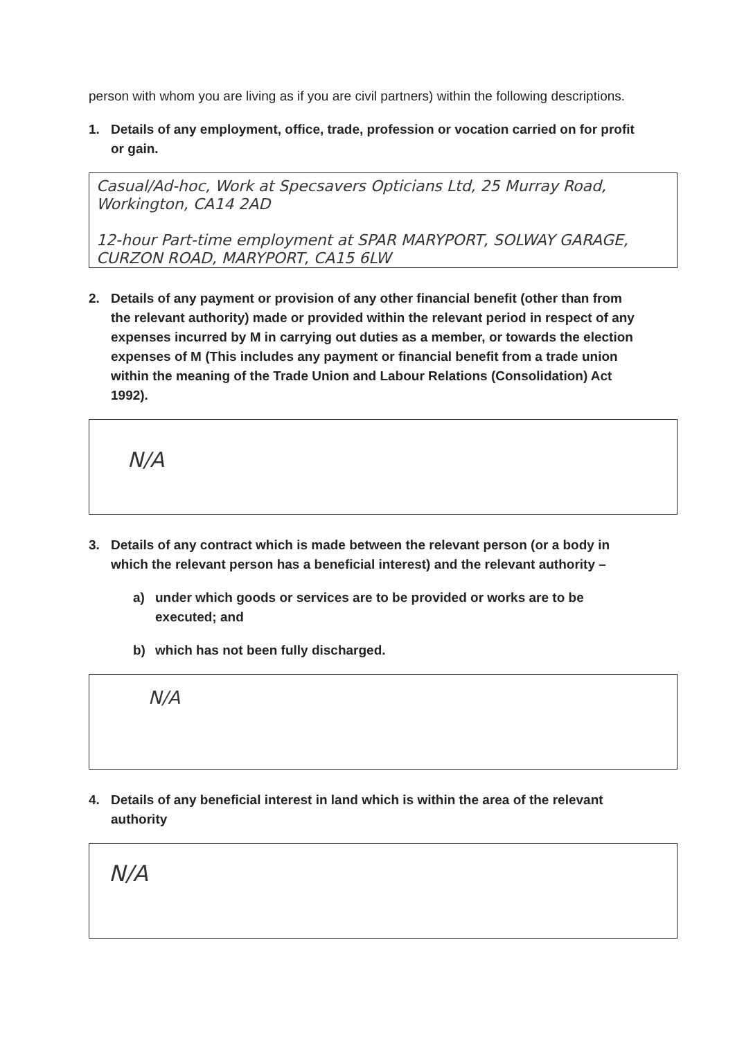person with whom you are living as if you are civil partners) within the following descriptions.
1. Details of any employment, office, trade, profession or vocation carried on for profit or gain.
Casual/Ad-hoc, Work at Specsavers Opticians Ltd, 25 Murray Road, Workington, CA14 2AD
12-hour Part-time employment at SPAR MARYPORT, SOLWAY GARAGE, CURZON ROAD, MARYPORT, CA15 6LW
2. Details of any payment or provision of any other financial benefit (other than from the relevant authority) made or provided within the relevant period in respect of any expenses incurred by M in carrying out duties as a member, or towards the election expenses of M (This includes any payment or financial benefit from a trade union within the meaning of the Trade Union and Labour Relations (Consolidation) Act 1992).
N/A
3. Details of any contract which is made between the relevant person (or a body in which the relevant person has a beneficial interest) and the relevant authority –
a) under which goods or services are to be provided or works are to be executed; and
b) which has not been fully discharged.
N/A
4. Details of any beneficial interest in land which is within the area of the relevant authority
N/A